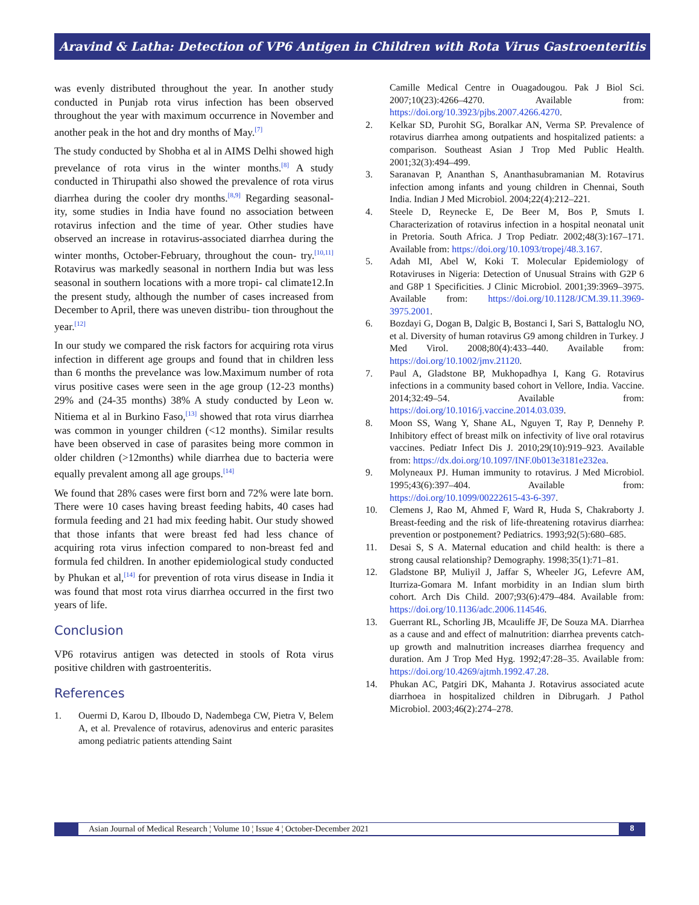Aravind & Latha: Detection of VP6 Antigen in Children with Rota Virus Gastroenteritis
was evenly distributed throughout the year. In another study conducted in Punjab rota virus infection has been observed throughout the year with maximum occurrence in November and another peak in the hot and dry months of May.<sup>[7]</sup>
The study conducted by Shobha et al in AIMS Delhi showed high prevelance of rota virus in the winter months.<sup>[8]</sup> A study conducted in Thirupathi also showed the prevalence of rota virus diarrhea during the cooler dry months.<sup>[8,9]</sup> Regarding seasonal- ity, some studies in India have found no association between rotavirus infection and the time of year. Other studies have observed an increase in rotavirus-associated diarrhea during the winter months, October-February, throughout the coun- try.<sup>[10,11]</sup> Rotavirus was markedly seasonal in northern India but was less seasonal in southern locations with a more tropi- cal climate12.In the present study, although the number of cases increased from December to April, there was uneven distribu- tion throughout the year.<sup>[12]</sup>
In our study we compared the risk factors for acquiring rota virus infection in different age groups and found that in children less than 6 months the prevelance was low.Maximum number of rota virus positive cases were seen in the age group (12-23 months) 29% and (24-35 months) 38% A study conducted by Leon w. Nitiema et al in Burkino Faso,<sup>[13]</sup> showed that rota virus diarrhea was common in younger children (<12 months). Similar results have been observed in case of parasites being more common in older children (>12months) while diarrhea due to bacteria were equally prevalent among all age groups.<sup>[14]</sup>
We found that 28% cases were first born and 72% were late born. There were 10 cases having breast feeding habits, 40 cases had formula feeding and 21 had mix feeding habit. Our study showed that those infants that were breast fed had less chance of acquiring rota virus infection compared to non-breast fed and formula fed children. In another epidemiological study conducted by Phukan et al,<sup>[14]</sup> for prevention of rota virus disease in India it was found that most rota virus diarrhea occurred in the first two years of life.
Conclusion
VP6 rotavirus antigen was detected in stools of Rota virus positive children with gastroenteritis.
References
1. Ouermi D, Karou D, Ilboudo D, Nadembega CW, Pietra V, Belem A, et al. Prevalence of rotavirus, adenovirus and enteric parasites among pediatric patients attending Saint
Camille Medical Centre in Ouagadougou. Pak J Biol Sci. 2007;10(23):4266–4270. Available from: https://doi.org/10.3923/pjbs.2007.4266.4270.
2. Kelkar SD, Purohit SG, Boralkar AN, Verma SP. Prevalence of rotavirus diarrhea among outpatients and hospitalized patients: a comparison. Southeast Asian J Trop Med Public Health. 2001;32(3):494–499.
3. Saranavan P, Ananthan S, Ananthasubramanian M. Rotavirus infection among infants and young children in Chennai, South India. Indian J Med Microbiol. 2004;22(4):212–221.
4. Steele D, Reynecke E, De Beer M, Bos P, Smuts I. Characterization of rotavirus infection in a hospital neonatal unit in Pretoria. South Africa. J Trop Pediatr. 2002;48(3):167–171. Available from: https://doi.org/10.1093/tropej/48.3.167.
5. Adah MI, Abel W, Koki T. Molecular Epidemiology of Rotaviruses in Nigeria: Detection of Unusual Strains with G2P 6 and G8P 1 Specificities. J Clinic Microbiol. 2001;39:3969–3975. Available from: https://doi.org/10.1128/JCM.39.11.3969-3975.2001.
6. Bozdayi G, Dogan B, Dalgic B, Bostanci I, Sari S, Battaloglu NO, et al. Diversity of human rotavirus G9 among children in Turkey. J Med Virol. 2008;80(4):433–440. Available from: https://doi.org/10.1002/jmv.21120.
7. Paul A, Gladstone BP, Mukhopadhya I, Kang G. Rotavirus infections in a community based cohort in Vellore, India. Vaccine. 2014;32:49–54. Available from: https://doi.org/10.1016/j.vaccine.2014.03.039.
8. Moon SS, Wang Y, Shane AL, Nguyen T, Ray P, Dennehy P. Inhibitory effect of breast milk on infectivity of live oral rotavirus vaccines. Pediatr Infect Dis J. 2010;29(10):919–923. Available from: https://dx.doi.org/10.1097/INF.0b013e3181e232ea.
9. Molyneaux PJ. Human immunity to rotavirus. J Med Microbiol. 1995;43(6):397–404. Available from: https://doi.org/10.1099/00222615-43-6-397.
10. Clemens J, Rao M, Ahmed F, Ward R, Huda S, Chakraborty J. Breast-feeding and the risk of life-threatening rotavirus diarrhea: prevention or postponement? Pediatrics. 1993;92(5):680–685.
11. Desai S, S A. Maternal education and child health: is there a strong causal relationship? Demography. 1998;35(1):71–81.
12. Gladstone BP, Muliyil J, Jaffar S, Wheeler JG, Lefevre AM, Iturriza-Gomara M. Infant morbidity in an Indian slum birth cohort. Arch Dis Child. 2007;93(6):479–484. Available from: https://doi.org/10.1136/adc.2006.114546.
13. Guerrant RL, Schorling JB, Mcauliffe JF, De Souza MA. Diarrhea as a cause and and effect of malnutrition: diarrhea prevents catch-up growth and malnutrition increases diarrhea frequency and duration. Am J Trop Med Hyg. 1992;47:28–35. Available from: https://doi.org/10.4269/ajtmh.1992.47.28.
14. Phukan AC, Patgiri DK, Mahanta J. Rotavirus associated acute diarrhoea in hospitalized children in Dibrugarh. J Pathol Microbiol. 2003;46(2):274–278.
Asian Journal of Medical Research ¦ Volume 10 ¦ Issue 4 ¦ October-December 2021
8